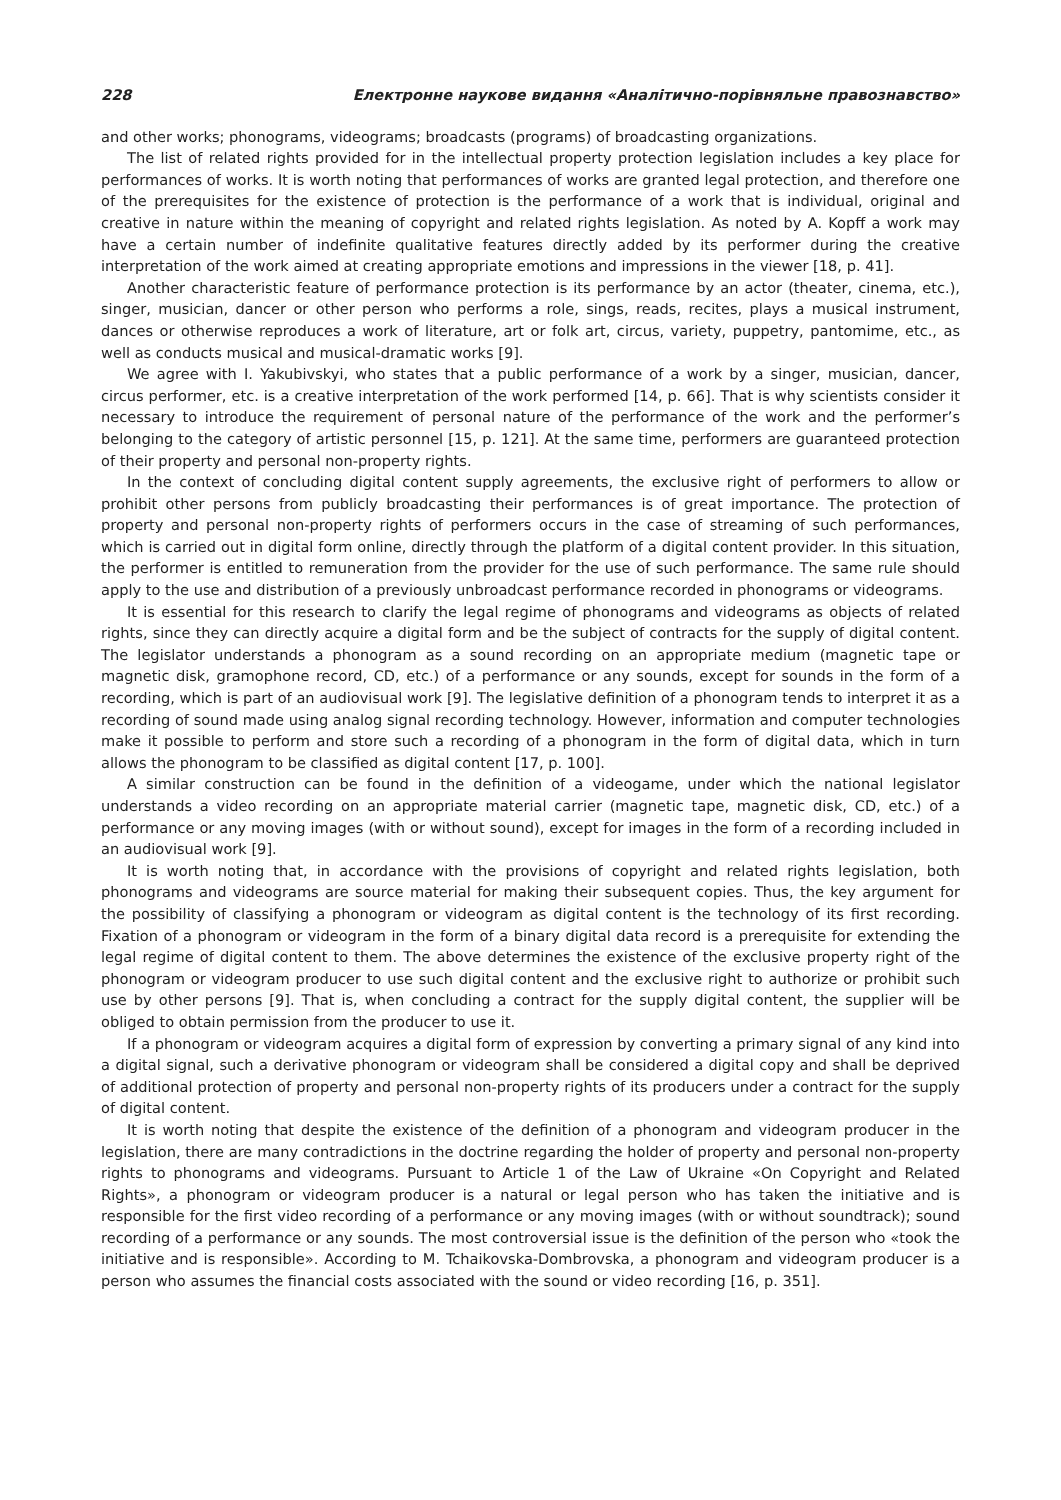228 Електронне наукове видання «Аналітично-порівняльне правознавство»
and other works; phonograms, videograms; broadcasts (programs) of broadcasting organizations.
The list of related rights provided for in the intellectual property protection legislation includes a key place for performances of works. It is worth noting that performances of works are granted legal protection, and therefore one of the prerequisites for the existence of protection is the performance of a work that is individual, original and creative in nature within the meaning of copyright and related rights legislation. As noted by A. Kopff a work may have a certain number of indefinite qualitative features directly added by its performer during the creative interpretation of the work aimed at creating appropriate emotions and impressions in the viewer [18, p. 41].
Another characteristic feature of performance protection is its performance by an actor (theater, cinema, etc.), singer, musician, dancer or other person who performs a role, sings, reads, recites, plays a musical instrument, dances or otherwise reproduces a work of literature, art or folk art, circus, variety, puppetry, pantomime, etc., as well as conducts musical and musical-dramatic works [9].
We agree with I. Yakubivskyi, who states that a public performance of a work by a singer, musician, dancer, circus performer, etc. is a creative interpretation of the work performed [14, p. 66]. That is why scientists consider it necessary to introduce the requirement of personal nature of the performance of the work and the performer’s belonging to the category of artistic personnel [15, p. 121]. At the same time, performers are guaranteed protection of their property and personal non-property rights.
In the context of concluding digital content supply agreements, the exclusive right of performers to allow or prohibit other persons from publicly broadcasting their performances is of great importance. The protection of property and personal non-property rights of performers occurs in the case of streaming of such performances, which is carried out in digital form online, directly through the platform of a digital content provider. In this situation, the performer is entitled to remuneration from the provider for the use of such performance. The same rule should apply to the use and distribution of a previously unbroadcast performance recorded in phonograms or videograms.
It is essential for this research to clarify the legal regime of phonograms and videograms as objects of related rights, since they can directly acquire a digital form and be the subject of contracts for the supply of digital content. The legislator understands a phonogram as a sound recording on an appropriate medium (magnetic tape or magnetic disk, gramophone record, CD, etc.) of a performance or any sounds, except for sounds in the form of a recording, which is part of an audiovisual work [9]. The legislative definition of a phonogram tends to interpret it as a recording of sound made using analog signal recording technology. However, information and computer technologies make it possible to perform and store such a recording of a phonogram in the form of digital data, which in turn allows the phonogram to be classified as digital content [17, p. 100].
A similar construction can be found in the definition of a videogame, under which the national legislator understands a video recording on an appropriate material carrier (magnetic tape, magnetic disk, CD, etc.) of a performance or any moving images (with or without sound), except for images in the form of a recording included in an audiovisual work [9].
It is worth noting that, in accordance with the provisions of copyright and related rights legislation, both phonograms and videograms are source material for making their subsequent copies. Thus, the key argument for the possibility of classifying a phonogram or videogram as digital content is the technology of its first recording. Fixation of a phonogram or videogram in the form of a binary digital data record is a prerequisite for extending the legal regime of digital content to them. The above determines the existence of the exclusive property right of the phonogram or videogram producer to use such digital content and the exclusive right to authorize or prohibit such use by other persons [9]. That is, when concluding a contract for the supply digital content, the supplier will be obliged to obtain permission from the producer to use it.
If a phonogram or videogram acquires a digital form of expression by converting a primary signal of any kind into a digital signal, such a derivative phonogram or videogram shall be considered a digital copy and shall be deprived of additional protection of property and personal non-property rights of its producers under a contract for the supply of digital content.
It is worth noting that despite the existence of the definition of a phonogram and videogram producer in the legislation, there are many contradictions in the doctrine regarding the holder of property and personal non-property rights to phonograms and videograms. Pursuant to Article 1 of the Law of Ukraine «On Copyright and Related Rights», a phonogram or videogram producer is a natural or legal person who has taken the initiative and is responsible for the first video recording of a performance or any moving images (with or without soundtrack); sound recording of a performance or any sounds. The most controversial issue is the definition of the person who «took the initiative and is responsible». According to M. Tchaikovska-Dombrovska, a phonogram and videogram producer is a person who assumes the financial costs associated with the sound or video recording [16, p. 351].